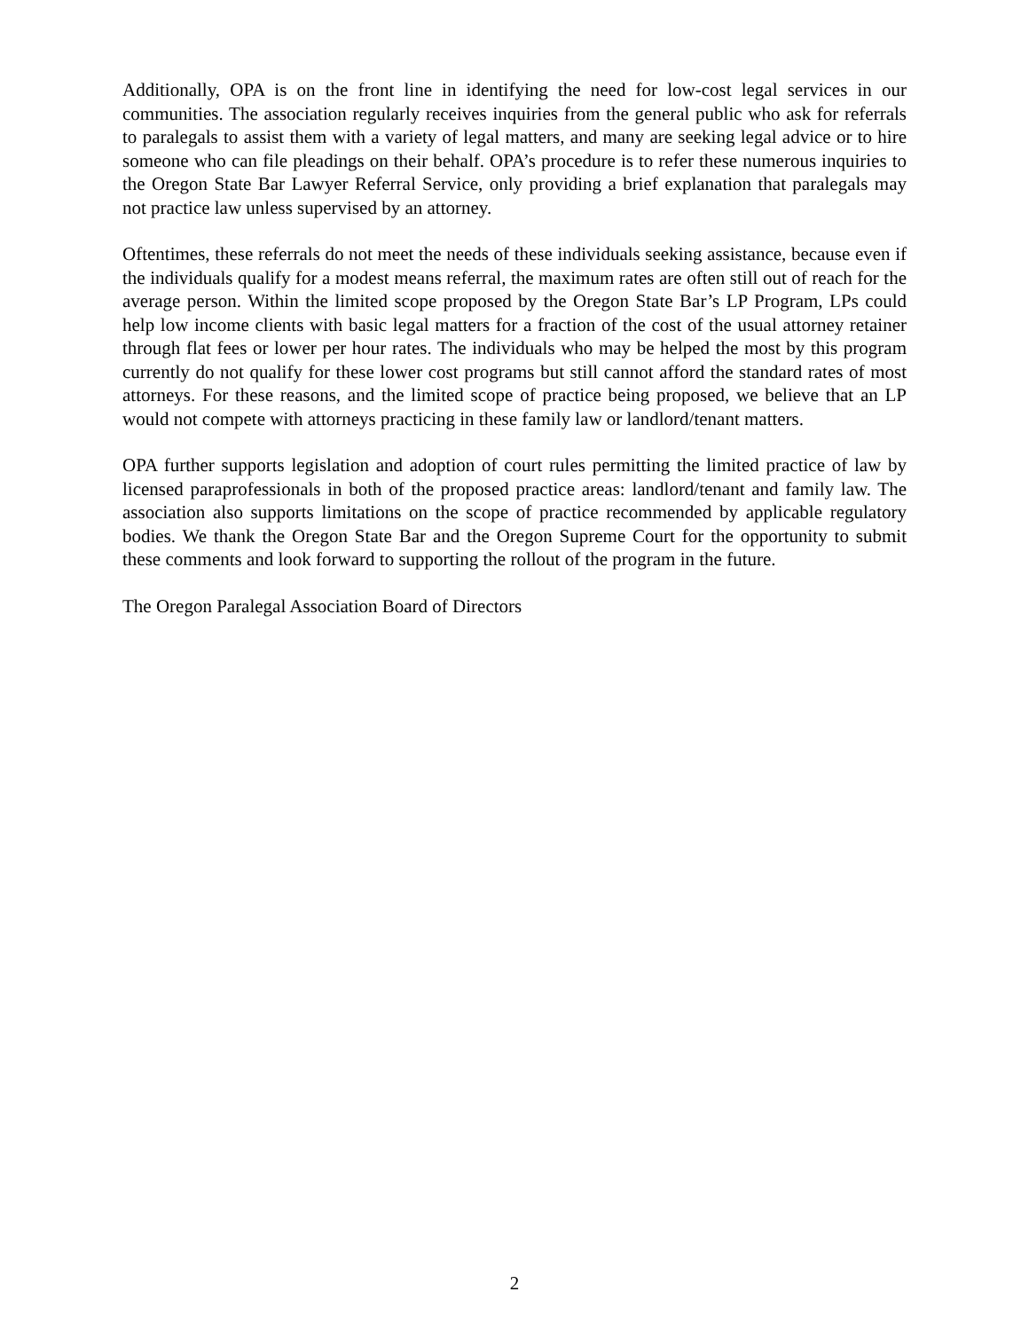Additionally, OPA is on the front line in identifying the need for low-cost legal services in our communities. The association regularly receives inquiries from the general public who ask for referrals to paralegals to assist them with a variety of legal matters, and many are seeking legal advice or to hire someone who can file pleadings on their behalf. OPA’s procedure is to refer these numerous inquiries to the Oregon State Bar Lawyer Referral Service, only providing a brief explanation that paralegals may not practice law unless supervised by an attorney.
Oftentimes, these referrals do not meet the needs of these individuals seeking assistance, because even if the individuals qualify for a modest means referral, the maximum rates are often still out of reach for the average person. Within the limited scope proposed by the Oregon State Bar’s LP Program, LPs could help low income clients with basic legal matters for a fraction of the cost of the usual attorney retainer through flat fees or lower per hour rates. The individuals who may be helped the most by this program currently do not qualify for these lower cost programs but still cannot afford the standard rates of most attorneys. For these reasons, and the limited scope of practice being proposed, we believe that an LP would not compete with attorneys practicing in these family law or landlord/tenant matters.
OPA further supports legislation and adoption of court rules permitting the limited practice of law by licensed paraprofessionals in both of the proposed practice areas: landlord/tenant and family law. The association also supports limitations on the scope of practice recommended by applicable regulatory bodies. We thank the Oregon State Bar and the Oregon Supreme Court for the opportunity to submit these comments and look forward to supporting the rollout of the program in the future.
The Oregon Paralegal Association Board of Directors
2